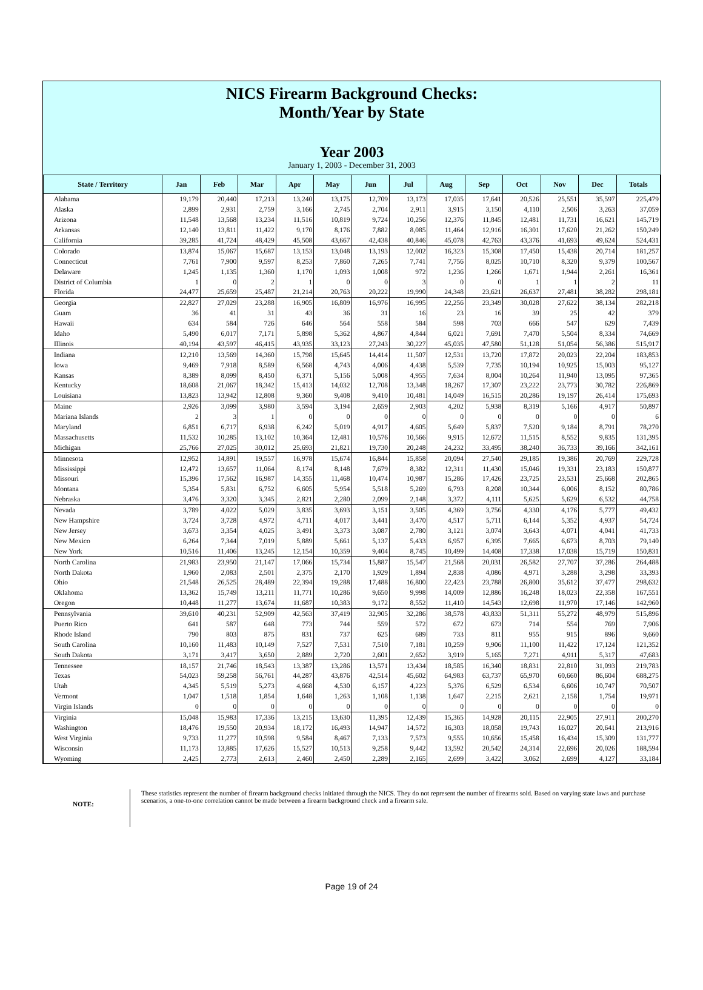NICS Firearm Background Checks:
Month/Year by State
Year 2003
January 1, 2003 - December 31, 2003
| State / Territory | Jan | Feb | Mar | Apr | May | Jun | Jul | Aug | Sep | Oct | Nov | Dec | Totals |
| --- | --- | --- | --- | --- | --- | --- | --- | --- | --- | --- | --- | --- | --- |
| Alabama | 19,179 | 20,440 | 17,213 | 13,240 | 13,175 | 12,709 | 13,173 | 17,035 | 17,641 | 20,526 | 25,551 | 35,597 | 225,479 |
| Alaska | 2,899 | 2,931 | 2,759 | 3,166 | 2,745 | 2,704 | 2,911 | 3,915 | 3,150 | 4,110 | 2,506 | 3,263 | 37,059 |
| Arizona | 11,548 | 13,568 | 13,234 | 11,516 | 10,819 | 9,724 | 10,256 | 12,376 | 11,845 | 12,481 | 11,731 | 16,621 | 145,719 |
| Arkansas | 12,140 | 13,811 | 11,422 | 9,170 | 8,176 | 7,882 | 8,085 | 11,464 | 12,916 | 16,301 | 17,620 | 21,262 | 150,249 |
| California | 39,285 | 41,724 | 48,429 | 45,508 | 43,667 | 42,438 | 40,846 | 45,078 | 42,763 | 43,376 | 41,693 | 49,624 | 524,431 |
| Colorado | 13,874 | 15,067 | 15,687 | 13,153 | 13,048 | 13,193 | 12,002 | 16,323 | 15,308 | 17,450 | 15,438 | 20,714 | 181,257 |
| Connecticut | 7,761 | 7,900 | 9,597 | 8,253 | 7,860 | 7,265 | 7,741 | 7,756 | 8,025 | 10,710 | 8,320 | 9,379 | 100,567 |
| Delaware | 1,245 | 1,135 | 1,360 | 1,170 | 1,093 | 1,008 | 972 | 1,236 | 1,266 | 1,671 | 1,944 | 2,261 | 16,361 |
| District of Columbia | 1 | 0 | 2 | 1 | 0 | 0 | 3 | 0 | 0 | 1 | 1 | 2 | 11 |
| Florida | 24,477 | 25,659 | 25,487 | 21,214 | 20,763 | 20,222 | 19,990 | 24,348 | 23,621 | 26,637 | 27,481 | 38,282 | 298,181 |
| Georgia | 22,827 | 27,029 | 23,288 | 16,905 | 16,809 | 16,976 | 16,995 | 22,256 | 23,349 | 30,028 | 27,622 | 38,134 | 282,218 |
| Guam | 36 | 41 | 31 | 43 | 36 | 31 | 16 | 23 | 16 | 39 | 25 | 42 | 379 |
| Hawaii | 634 | 584 | 726 | 646 | 564 | 558 | 584 | 598 | 703 | 666 | 547 | 629 | 7,439 |
| Idaho | 5,490 | 6,017 | 7,171 | 5,898 | 5,362 | 4,867 | 4,844 | 6,021 | 7,691 | 7,470 | 5,504 | 8,334 | 74,669 |
| Illinois | 40,194 | 43,597 | 46,415 | 43,935 | 33,123 | 27,243 | 30,227 | 45,035 | 47,580 | 51,128 | 51,054 | 56,386 | 515,917 |
| Indiana | 12,210 | 13,569 | 14,360 | 15,798 | 15,645 | 14,414 | 11,507 | 12,531 | 13,720 | 17,872 | 20,023 | 22,204 | 183,853 |
| Iowa | 9,469 | 7,918 | 8,589 | 6,568 | 4,743 | 4,006 | 4,438 | 5,539 | 7,735 | 10,194 | 10,925 | 15,003 | 95,127 |
| Kansas | 8,389 | 8,099 | 8,450 | 6,371 | 5,156 | 5,008 | 4,955 | 7,634 | 8,004 | 10,264 | 11,940 | 13,095 | 97,365 |
| Kentucky | 18,608 | 21,067 | 18,342 | 15,413 | 14,032 | 12,708 | 13,348 | 18,267 | 17,307 | 23,222 | 23,773 | 30,782 | 226,869 |
| Louisiana | 13,823 | 13,942 | 12,808 | 9,360 | 9,408 | 9,410 | 10,481 | 14,049 | 16,515 | 20,286 | 19,197 | 26,414 | 175,693 |
| Maine | 2,926 | 3,099 | 3,980 | 3,594 | 3,194 | 2,659 | 2,903 | 4,202 | 5,938 | 8,319 | 5,166 | 4,917 | 50,897 |
| Mariana Islands | 2 | 3 | 1 | 0 | 0 | 0 | 0 | 0 | 0 | 0 | 0 | 0 | 6 |
| Maryland | 6,851 | 6,717 | 6,938 | 6,242 | 5,019 | 4,917 | 4,605 | 5,649 | 5,837 | 7,520 | 9,184 | 8,791 | 78,270 |
| Massachusetts | 11,532 | 10,285 | 13,102 | 10,364 | 12,481 | 10,576 | 10,566 | 9,915 | 12,672 | 11,515 | 8,552 | 9,835 | 131,395 |
| Michigan | 25,766 | 27,025 | 30,012 | 25,693 | 21,821 | 19,730 | 20,248 | 24,232 | 33,495 | 38,240 | 36,733 | 39,166 | 342,161 |
| Minnesota | 12,952 | 14,891 | 19,557 | 16,978 | 15,674 | 16,844 | 15,858 | 20,094 | 27,540 | 29,185 | 19,386 | 20,769 | 229,728 |
| Mississippi | 12,472 | 13,657 | 11,064 | 8,174 | 8,148 | 7,679 | 8,382 | 12,311 | 11,430 | 15,046 | 19,331 | 23,183 | 150,877 |
| Missouri | 15,396 | 17,562 | 16,987 | 14,355 | 11,468 | 10,474 | 10,987 | 15,286 | 17,426 | 23,725 | 23,531 | 25,668 | 202,865 |
| Montana | 5,354 | 5,831 | 6,752 | 6,605 | 5,954 | 5,518 | 5,269 | 6,793 | 8,208 | 10,344 | 6,006 | 8,152 | 80,786 |
| Nebraska | 3,476 | 3,320 | 3,345 | 2,821 | 2,280 | 2,099 | 2,148 | 3,372 | 4,111 | 5,625 | 5,629 | 6,532 | 44,758 |
| Nevada | 3,789 | 4,022 | 5,029 | 3,835 | 3,693 | 3,151 | 3,505 | 4,369 | 3,756 | 4,330 | 4,176 | 5,777 | 49,432 |
| New Hampshire | 3,724 | 3,728 | 4,972 | 4,711 | 4,017 | 3,441 | 3,470 | 4,517 | 5,711 | 6,144 | 5,352 | 4,937 | 54,724 |
| New Jersey | 3,673 | 3,354 | 4,025 | 3,491 | 3,373 | 3,087 | 2,780 | 3,121 | 3,074 | 3,643 | 4,071 | 4,041 | 41,733 |
| New Mexico | 6,264 | 7,344 | 7,019 | 5,889 | 5,661 | 5,137 | 5,433 | 6,957 | 6,395 | 7,665 | 6,673 | 8,703 | 79,140 |
| New York | 10,516 | 11,406 | 13,245 | 12,154 | 10,359 | 9,404 | 8,745 | 10,499 | 14,408 | 17,338 | 17,038 | 15,719 | 150,831 |
| North Carolina | 21,983 | 23,950 | 21,147 | 17,066 | 15,734 | 15,887 | 15,547 | 21,568 | 20,031 | 26,582 | 27,707 | 37,286 | 264,488 |
| North Dakota | 1,960 | 2,083 | 2,501 | 2,375 | 2,170 | 1,929 | 1,894 | 2,838 | 4,086 | 4,971 | 3,288 | 3,298 | 33,393 |
| Ohio | 21,548 | 26,525 | 28,489 | 22,394 | 19,288 | 17,488 | 16,800 | 22,423 | 23,788 | 26,800 | 35,612 | 37,477 | 298,632 |
| Oklahoma | 13,362 | 15,749 | 13,211 | 11,771 | 10,286 | 9,650 | 9,998 | 14,009 | 12,886 | 16,248 | 18,023 | 22,358 | 167,551 |
| Oregon | 10,448 | 11,277 | 13,674 | 11,687 | 10,383 | 9,172 | 8,552 | 11,410 | 14,543 | 12,698 | 11,970 | 17,146 | 142,960 |
| Pennsylvania | 39,610 | 40,231 | 52,909 | 42,563 | 37,419 | 32,905 | 32,286 | 38,578 | 43,833 | 51,311 | 55,272 | 48,979 | 515,896 |
| Puerto Rico | 641 | 587 | 648 | 773 | 744 | 559 | 572 | 672 | 673 | 714 | 554 | 769 | 7,906 |
| Rhode Island | 790 | 803 | 875 | 831 | 737 | 625 | 689 | 733 | 811 | 955 | 915 | 896 | 9,660 |
| South Carolina | 10,160 | 11,483 | 10,149 | 7,527 | 7,531 | 7,510 | 7,181 | 10,259 | 9,906 | 11,100 | 11,422 | 17,124 | 121,352 |
| South Dakota | 3,171 | 3,417 | 3,650 | 2,889 | 2,720 | 2,601 | 2,652 | 3,919 | 5,165 | 7,271 | 4,911 | 5,317 | 47,683 |
| Tennessee | 18,157 | 21,746 | 18,543 | 13,387 | 13,286 | 13,571 | 13,434 | 18,585 | 16,340 | 18,831 | 22,810 | 31,093 | 219,783 |
| Texas | 54,023 | 59,258 | 56,761 | 44,287 | 43,876 | 42,514 | 45,602 | 64,983 | 63,737 | 65,970 | 60,660 | 86,604 | 688,275 |
| Utah | 4,345 | 5,519 | 5,273 | 4,668 | 4,530 | 6,157 | 4,223 | 5,376 | 6,529 | 6,534 | 6,606 | 10,747 | 70,507 |
| Vermont | 1,047 | 1,518 | 1,854 | 1,648 | 1,263 | 1,108 | 1,138 | 1,647 | 2,215 | 2,621 | 2,158 | 1,754 | 19,971 |
| Virgin Islands | 0 | 0 | 0 | 0 | 0 | 0 | 0 | 0 | 0 | 0 | 0 | 0 | 0 |
| Virginia | 15,048 | 15,983 | 17,336 | 13,215 | 13,630 | 11,395 | 12,439 | 15,365 | 14,928 | 20,115 | 22,905 | 27,911 | 200,270 |
| Washington | 18,476 | 19,550 | 20,934 | 18,172 | 16,493 | 14,947 | 14,572 | 16,303 | 18,058 | 19,743 | 16,027 | 20,641 | 213,916 |
| West Virginia | 9,733 | 11,277 | 10,598 | 9,584 | 8,467 | 7,133 | 7,573 | 9,555 | 10,656 | 15,458 | 16,434 | 15,309 | 131,777 |
| Wisconsin | 11,173 | 13,885 | 17,626 | 15,527 | 10,513 | 9,258 | 9,442 | 13,592 | 20,542 | 24,314 | 22,696 | 20,026 | 188,594 |
| Wyoming | 2,425 | 2,773 | 2,613 | 2,460 | 2,450 | 2,289 | 2,165 | 2,699 | 3,422 | 3,062 | 2,699 | 4,127 | 33,184 |
NOTE:
These statistics represent the number of firearm background checks initiated through the NICS. They do not represent the number of firearms sold. Based on varying state laws and purchase scenarios, a one-to-one correlation cannot be made between a firearm background check and a firearm sale.
Page 19 of 24